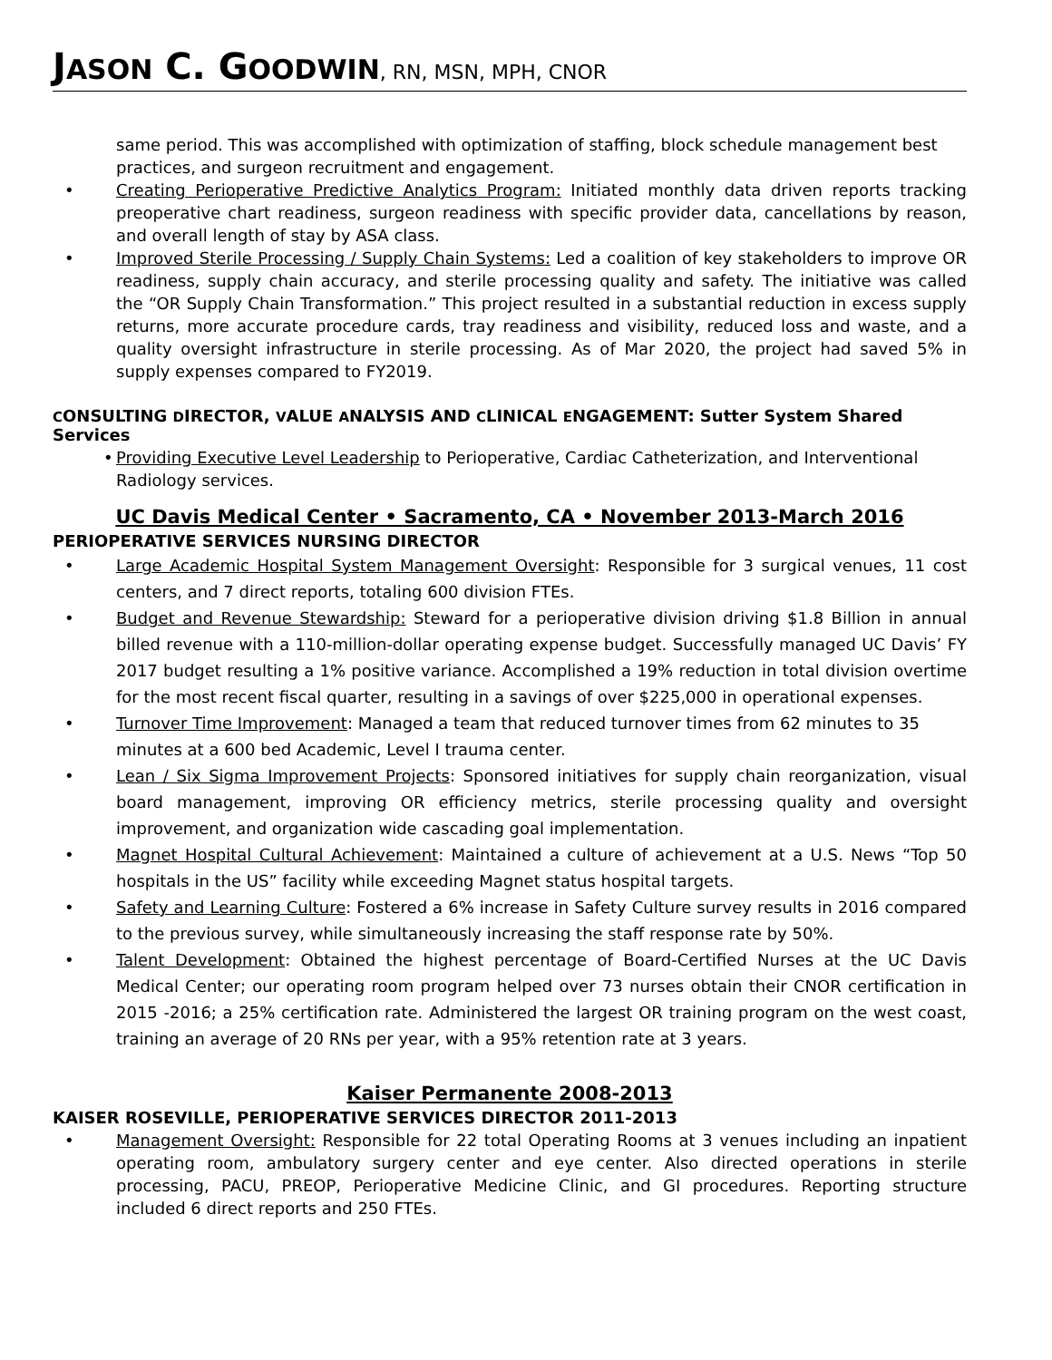JASON C. GOODWIN, RN, MSN, MPH, CNOR
same period. This was accomplished with optimization of staffing, block schedule management best practices, and surgeon recruitment and engagement.
• Creating Perioperative Predictive Analytics Program: Initiated monthly data driven reports tracking preoperative chart readiness, surgeon readiness with specific provider data, cancellations by reason, and overall length of stay by ASA class.
• Improved Sterile Processing / Supply Chain Systems: Led a coalition of key stakeholders to improve OR readiness, supply chain accuracy, and sterile processing quality and safety. The initiative was called the “OR Supply Chain Transformation.” This project resulted in a substantial reduction in excess supply returns, more accurate procedure cards, tray readiness and visibility, reduced loss and waste, and a quality oversight infrastructure in sterile processing. As of Mar 2020, the project had saved 5% in supply expenses compared to FY2019.
CONSULTING DIRECTOR, VALUE ANALYSIS AND CLINICAL ENGAGEMENT: Sutter System Shared Services
• Providing Executive Level Leadership to Perioperative, Cardiac Catheterization, and Interventional Radiology services.
UC Davis Medical Center • Sacramento, CA • November 2013-March 2016
PERIOPERATIVE SERVICES NURSING DIRECTOR
• Large Academic Hospital System Management Oversight: Responsible for 3 surgical venues, 11 cost centers, and 7 direct reports, totaling 600 division FTEs.
• Budget and Revenue Stewardship: Steward for a perioperative division driving $1.8 Billion in annual billed revenue with a 110-million-dollar operating expense budget. Successfully managed UC Davis’ FY 2017 budget resulting a 1% positive variance. Accomplished a 19% reduction in total division overtime for the most recent fiscal quarter, resulting in a savings of over $225,000 in operational expenses.
• Turnover Time Improvement: Managed a team that reduced turnover times from 62 minutes to 35 minutes at a 600 bed Academic, Level I trauma center.
• Lean / Six Sigma Improvement Projects: Sponsored initiatives for supply chain reorganization, visual board management, improving OR efficiency metrics, sterile processing quality and oversight improvement, and organization wide cascading goal implementation.
• Magnet Hospital Cultural Achievement: Maintained a culture of achievement at a U.S. News “Top 50 hospitals in the US” facility while exceeding Magnet status hospital targets.
• Safety and Learning Culture: Fostered a 6% increase in Safety Culture survey results in 2016 compared to the previous survey, while simultaneously increasing the staff response rate by 50%.
• Talent Development: Obtained the highest percentage of Board-Certified Nurses at the UC Davis Medical Center; our operating room program helped over 73 nurses obtain their CNOR certification in 2015 -2016; a 25% certification rate. Administered the largest OR training program on the west coast, training an average of 20 RNs per year, with a 95% retention rate at 3 years.
Kaiser Permanente 2008-2013
KAISER ROSEVILLE, PERIOPERATIVE SERVICES DIRECTOR 2011-2013
• Management Oversight: Responsible for 22 total Operating Rooms at 3 venues including an inpatient operating room, ambulatory surgery center and eye center. Also directed operations in sterile processing, PACU, PREOP, Perioperative Medicine Clinic, and GI procedures. Reporting structure included 6 direct reports and 250 FTEs.